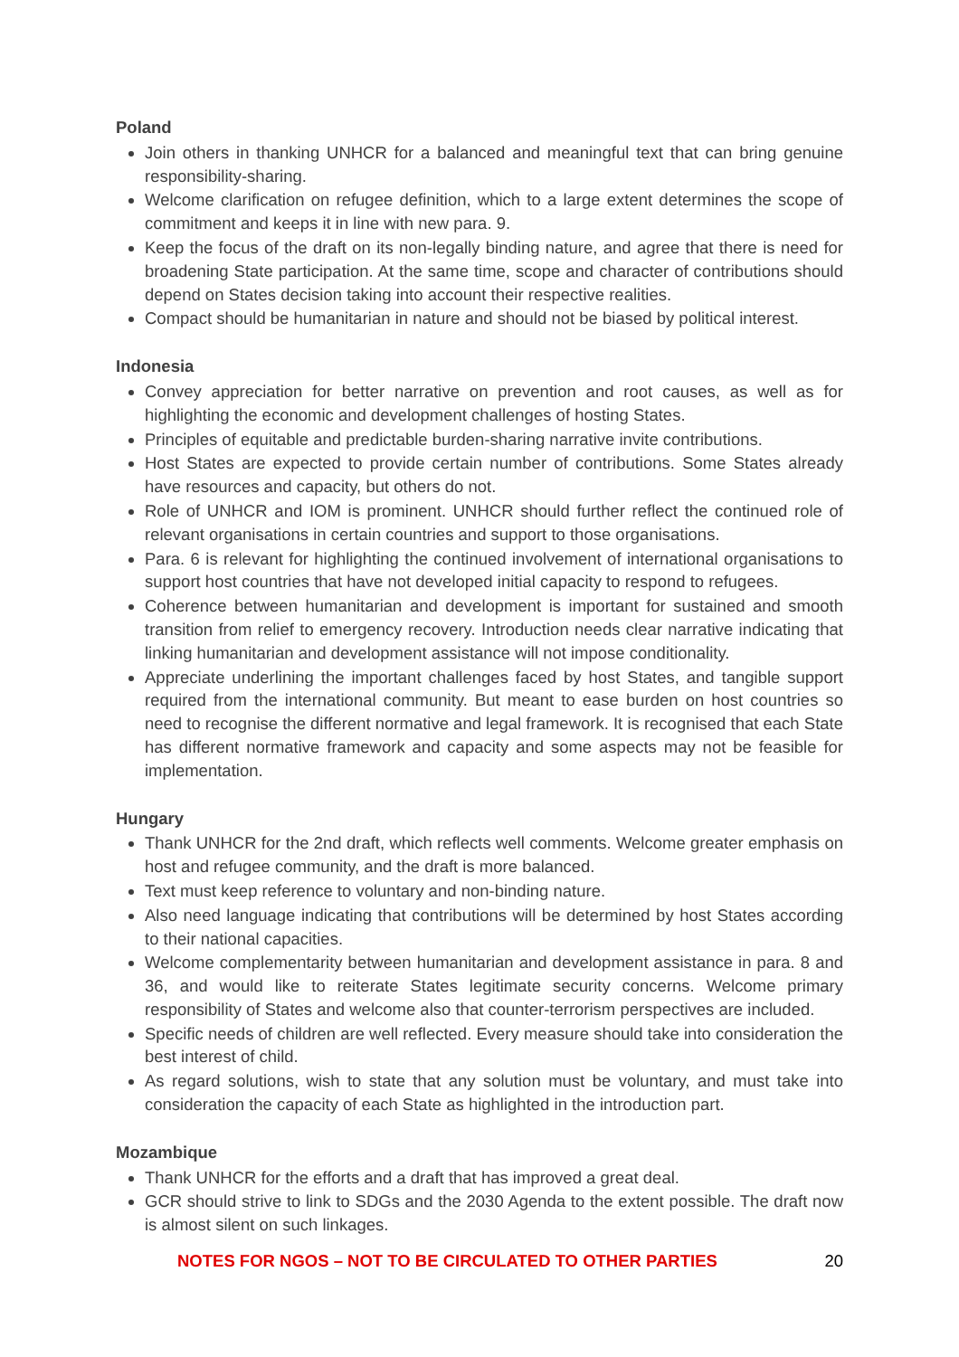Poland
Join others in thanking UNHCR for a balanced and meaningful text that can bring genuine responsibility-sharing.
Welcome clarification on refugee definition, which to a large extent determines the scope of commitment and keeps it in line with new para. 9.
Keep the focus of the draft on its non-legally binding nature, and agree that there is need for broadening State participation. At the same time, scope and character of contributions should depend on States decision taking into account their respective realities.
Compact should be humanitarian in nature and should not be biased by political interest.
Indonesia
Convey appreciation for better narrative on prevention and root causes, as well as for highlighting the economic and development challenges of hosting States.
Principles of equitable and predictable burden-sharing narrative invite contributions.
Host States are expected to provide certain number of contributions. Some States already have resources and capacity, but others do not.
Role of UNHCR and IOM is prominent. UNHCR should further reflect the continued role of relevant organisations in certain countries and support to those organisations.
Para. 6 is relevant for highlighting the continued involvement of international organisations to support host countries that have not developed initial capacity to respond to refugees.
Coherence between humanitarian and development is important for sustained and smooth transition from relief to emergency recovery. Introduction needs clear narrative indicating that linking humanitarian and development assistance will not impose conditionality.
Appreciate underlining the important challenges faced by host States, and tangible support required from the international community. But meant to ease burden on host countries so need to recognise the different normative and legal framework. It is recognised that each State has different normative framework and capacity and some aspects may not be feasible for implementation.
Hungary
Thank UNHCR for the 2nd draft, which reflects well comments. Welcome greater emphasis on host and refugee community, and the draft is more balanced.
Text must keep reference to voluntary and non-binding nature.
Also need language indicating that contributions will be determined by host States according to their national capacities.
Welcome complementarity between humanitarian and development assistance in para. 8 and 36, and would like to reiterate States legitimate security concerns. Welcome primary responsibility of States and welcome also that counter-terrorism perspectives are included.
Specific needs of children are well reflected. Every measure should take into consideration the best interest of child.
As regard solutions, wish to state that any solution must be voluntary, and must take into consideration the capacity of each State as highlighted in the introduction part.
Mozambique
Thank UNHCR for the efforts and a draft that has improved a great deal.
GCR should strive to link to SDGs and the 2030 Agenda to the extent possible. The draft now is almost silent on such linkages.
NOTES FOR NGOS – NOT TO BE CIRCULATED TO OTHER PARTIES 20